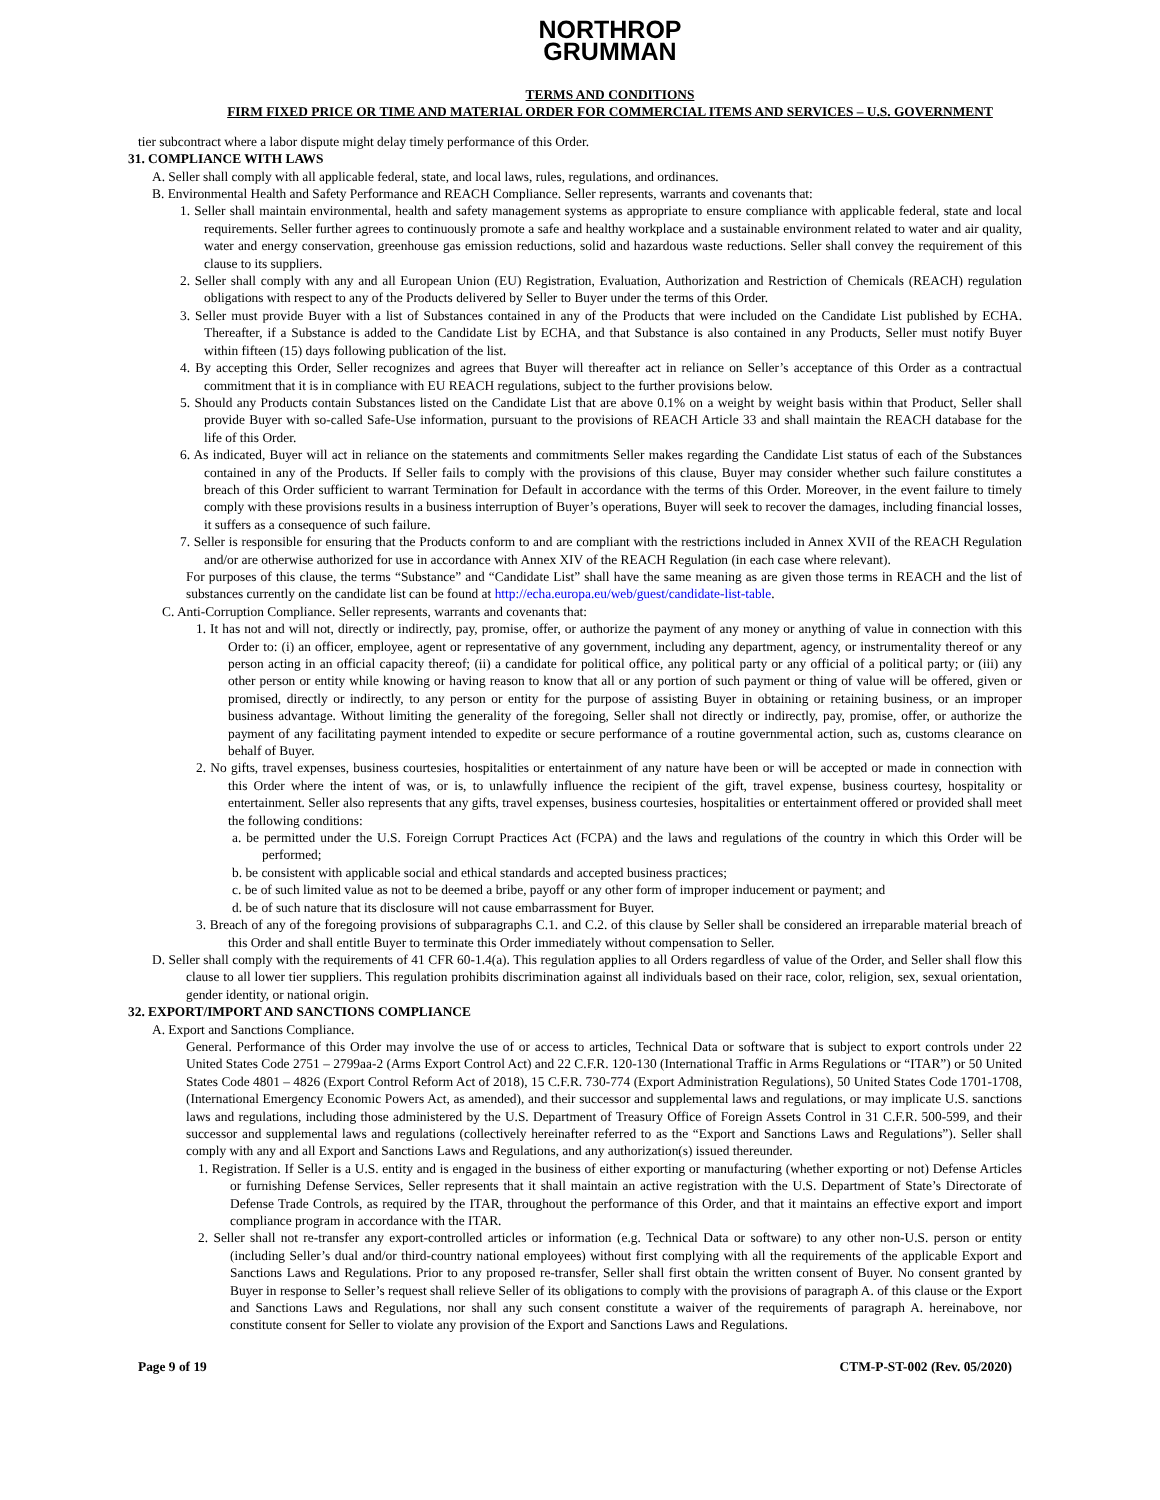NORTHROP
GRUMMAN
TERMS AND CONDITIONS
FIRM FIXED PRICE OR TIME AND MATERIAL ORDER FOR COMMERCIAL ITEMS AND SERVICES – U.S. GOVERNMENT
tier subcontract where a labor dispute might delay timely performance of this Order.
31. COMPLIANCE WITH LAWS
A. Seller shall comply with all applicable federal, state, and local laws, rules, regulations, and ordinances.
B. Environmental Health and Safety Performance and REACH Compliance. Seller represents, warrants and covenants that:
1. Seller shall maintain environmental, health and safety management systems as appropriate to ensure compliance with applicable federal, state and local requirements. Seller further agrees to continuously promote a safe and healthy workplace and a sustainable environment related to water and air quality, water and energy conservation, greenhouse gas emission reductions, solid and hazardous waste reductions. Seller shall convey the requirement of this clause to its suppliers.
2. Seller shall comply with any and all European Union (EU) Registration, Evaluation, Authorization and Restriction of Chemicals (REACH) regulation obligations with respect to any of the Products delivered by Seller to Buyer under the terms of this Order.
3. Seller must provide Buyer with a list of Substances contained in any of the Products that were included on the Candidate List published by ECHA. Thereafter, if a Substance is added to the Candidate List by ECHA, and that Substance is also contained in any Products, Seller must notify Buyer within fifteen (15) days following publication of the list.
4. By accepting this Order, Seller recognizes and agrees that Buyer will thereafter act in reliance on Seller’s acceptance of this Order as a contractual commitment that it is in compliance with EU REACH regulations, subject to the further provisions below.
5. Should any Products contain Substances listed on the Candidate List that are above 0.1% on a weight by weight basis within that Product, Seller shall provide Buyer with so-called Safe-Use information, pursuant to the provisions of REACH Article 33 and shall maintain the REACH database for the life of this Order.
6. As indicated, Buyer will act in reliance on the statements and commitments Seller makes regarding the Candidate List status of each of the Substances contained in any of the Products. If Seller fails to comply with the provisions of this clause, Buyer may consider whether such failure constitutes a breach of this Order sufficient to warrant Termination for Default in accordance with the terms of this Order. Moreover, in the event failure to timely comply with these provisions results in a business interruption of Buyer’s operations, Buyer will seek to recover the damages, including financial losses, it suffers as a consequence of such failure.
7. Seller is responsible for ensuring that the Products conform to and are compliant with the restrictions included in Annex XVII of the REACH Regulation and/or are otherwise authorized for use in accordance with Annex XIV of the REACH Regulation (in each case where relevant).
For purposes of this clause, the terms “Substance” and “Candidate List” shall have the same meaning as are given those terms in REACH and the list of substances currently on the candidate list can be found at http://echa.europa.eu/web/guest/candidate-list-table.
C. Anti-Corruption Compliance. Seller represents, warrants and covenants that:
1. It has not and will not, directly or indirectly, pay, promise, offer, or authorize the payment of any money or anything of value in connection with this Order to: (i) an officer, employee, agent or representative of any government, including any department, agency, or instrumentality thereof or any person acting in an official capacity thereof; (ii) a candidate for political office, any political party or any official of a political party; or (iii) any other person or entity while knowing or having reason to know that all or any portion of such payment or thing of value will be offered, given or promised, directly or indirectly, to any person or entity for the purpose of assisting Buyer in obtaining or retaining business, or an improper business advantage. Without limiting the generality of the foregoing, Seller shall not directly or indirectly, pay, promise, offer, or authorize the payment of any facilitating payment intended to expedite or secure performance of a routine governmental action, such as, customs clearance on behalf of Buyer.
2. No gifts, travel expenses, business courtesies, hospitalities or entertainment of any nature have been or will be accepted or made in connection with this Order where the intent of was, or is, to unlawfully influence the recipient of the gift, travel expense, business courtesy, hospitality or entertainment. Seller also represents that any gifts, travel expenses, business courtesies, hospitalities or entertainment offered or provided shall meet the following conditions:
a. be permitted under the U.S. Foreign Corrupt Practices Act (FCPA) and the laws and regulations of the country in which this Order will be performed;
b. be consistent with applicable social and ethical standards and accepted business practices;
c. be of such limited value as not to be deemed a bribe, payoff or any other form of improper inducement or payment; and
d. be of such nature that its disclosure will not cause embarrassment for Buyer.
3. Breach of any of the foregoing provisions of subparagraphs C.1. and C.2. of this clause by Seller shall be considered an irreparable material breach of this Order and shall entitle Buyer to terminate this Order immediately without compensation to Seller.
D. Seller shall comply with the requirements of 41 CFR 60-1.4(a). This regulation applies to all Orders regardless of value of the Order, and Seller shall flow this clause to all lower tier suppliers. This regulation prohibits discrimination against all individuals based on their race, color, religion, sex, sexual orientation, gender identity, or national origin.
32. EXPORT/IMPORT AND SANCTIONS COMPLIANCE
A. Export and Sanctions Compliance.
General. Performance of this Order may involve the use of or access to articles, Technical Data or software that is subject to export controls under 22 United States Code 2751 – 2799aa-2 (Arms Export Control Act) and 22 C.F.R. 120-130 (International Traffic in Arms Regulations or “ITAR”) or 50 United States Code 4801 – 4826 (Export Control Reform Act of 2018), 15 C.F.R. 730-774 (Export Administration Regulations), 50 United States Code 1701-1708, (International Emergency Economic Powers Act, as amended), and their successor and supplemental laws and regulations, or may implicate U.S. sanctions laws and regulations, including those administered by the U.S. Department of Treasury Office of Foreign Assets Control in 31 C.F.R. 500-599, and their successor and supplemental laws and regulations (collectively hereinafter referred to as the “Export and Sanctions Laws and Regulations”). Seller shall comply with any and all Export and Sanctions Laws and Regulations, and any authorization(s) issued thereunder.
1. Registration. If Seller is a U.S. entity and is engaged in the business of either exporting or manufacturing (whether exporting or not) Defense Articles or furnishing Defense Services, Seller represents that it shall maintain an active registration with the U.S. Department of State’s Directorate of Defense Trade Controls, as required by the ITAR, throughout the performance of this Order, and that it maintains an effective export and import compliance program in accordance with the ITAR.
2. Seller shall not re-transfer any export-controlled articles or information (e.g. Technical Data or software) to any other non-U.S. person or entity (including Seller’s dual and/or third-country national employees) without first complying with all the requirements of the applicable Export and Sanctions Laws and Regulations. Prior to any proposed re-transfer, Seller shall first obtain the written consent of Buyer. No consent granted by Buyer in response to Seller’s request shall relieve Seller of its obligations to comply with the provisions of paragraph A. of this clause or the Export and Sanctions Laws and Regulations, nor shall any such consent constitute a waiver of the requirements of paragraph A. hereinabove, nor constitute consent for Seller to violate any provision of the Export and Sanctions Laws and Regulations.
Page 9 of 19 CTM-P-ST-002 (Rev. 05/2020)